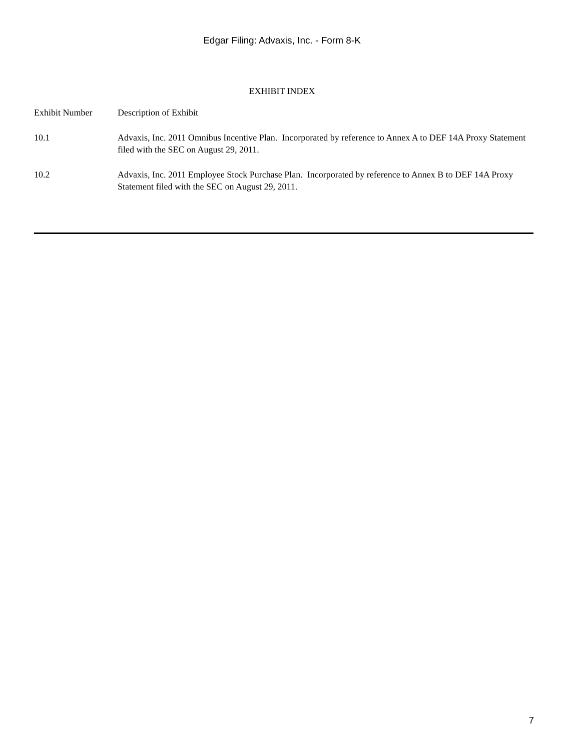Edgar Filing: Advaxis, Inc. - Form 8-K
EXHIBIT INDEX
| Exhibit Number | Description of Exhibit |
| --- | --- |
| 10.1 | Advaxis, Inc. 2011 Omnibus Incentive Plan. Incorporated by reference to Annex A to DEF 14A Proxy Statement filed with the SEC on August 29, 2011. |
| 10.2 | Advaxis, Inc. 2011 Employee Stock Purchase Plan. Incorporated by reference to Annex B to DEF 14A Proxy Statement filed with the SEC on August 29, 2011. |
7